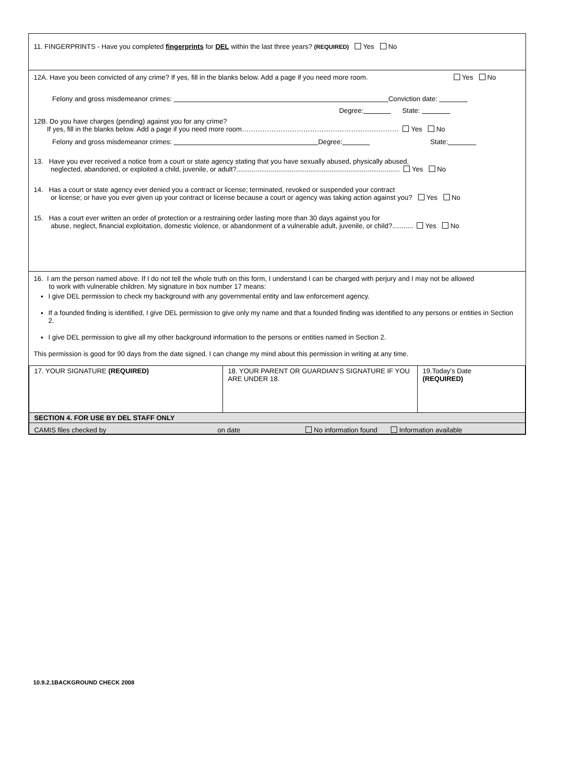11. FINGERPRINTS - Have you completed fingerprints for DEL within the last three years? (REQUIRED) Yes No
12A. Have you been convicted of any crime? If yes, fill in the blanks below. Add a page if you need more room. Yes No
Felony and gross misdemeanor crimes: Conviction date:
Degree: State:
12B. Do you have charges (pending) against you for any crime?
If yes, fill in the blanks below. Add a page if you need more room…………………………………………………………… Yes No
Felony and gross misdemeanor crimes: Degree: State:
13. Have you ever received a notice from a court or state agency stating that you have sexually abused, physically abused,
neglected, abandoned, or exploited a child, juvenile, or adult?...................................................................................... Yes No
14. Has a court or state agency ever denied you a contract or license; terminated, revoked or suspended your contract
or license; or have you ever given up your contract or license because a court or agency was taking action against you? Yes No
15. Has a court ever written an order of protection or a restraining order lasting more than 30 days against you for
abuse, neglect, financial exploitation, domestic violence, or abandonment of a vulnerable adult, juvenile, or child?........... Yes No
16. I am the person named above. If I do not tell the whole truth on this form, I understand I can be charged with perjury and I may not be allowed
to work with vulnerable children. My signature in box number 17 means:
I give DEL permission to check my background with any governmental entity and law enforcement agency.
If a founded finding is identified, I give DEL permission to give only my name and that a founded finding was identified to any persons or entities in Section 2.
I give DEL permission to give all my other background information to the persons or entities named in Section 2.
This permission is good for 90 days from the date signed. I can change my mind about this permission in writing at any time.
| 17. YOUR SIGNATURE (REQUIRED) | 18. YOUR PARENT OR GUARDIAN’S SIGNATURE IF YOU ARE UNDER 18. | 19.Today’s Date (REQUIRED) |
| SECTION 4. FOR USE BY DEL STAFF ONLY | | |
| CAMIS files checked by on date No information found Information available | | |
10.9.2.1BACKGROUND CHECK 2008